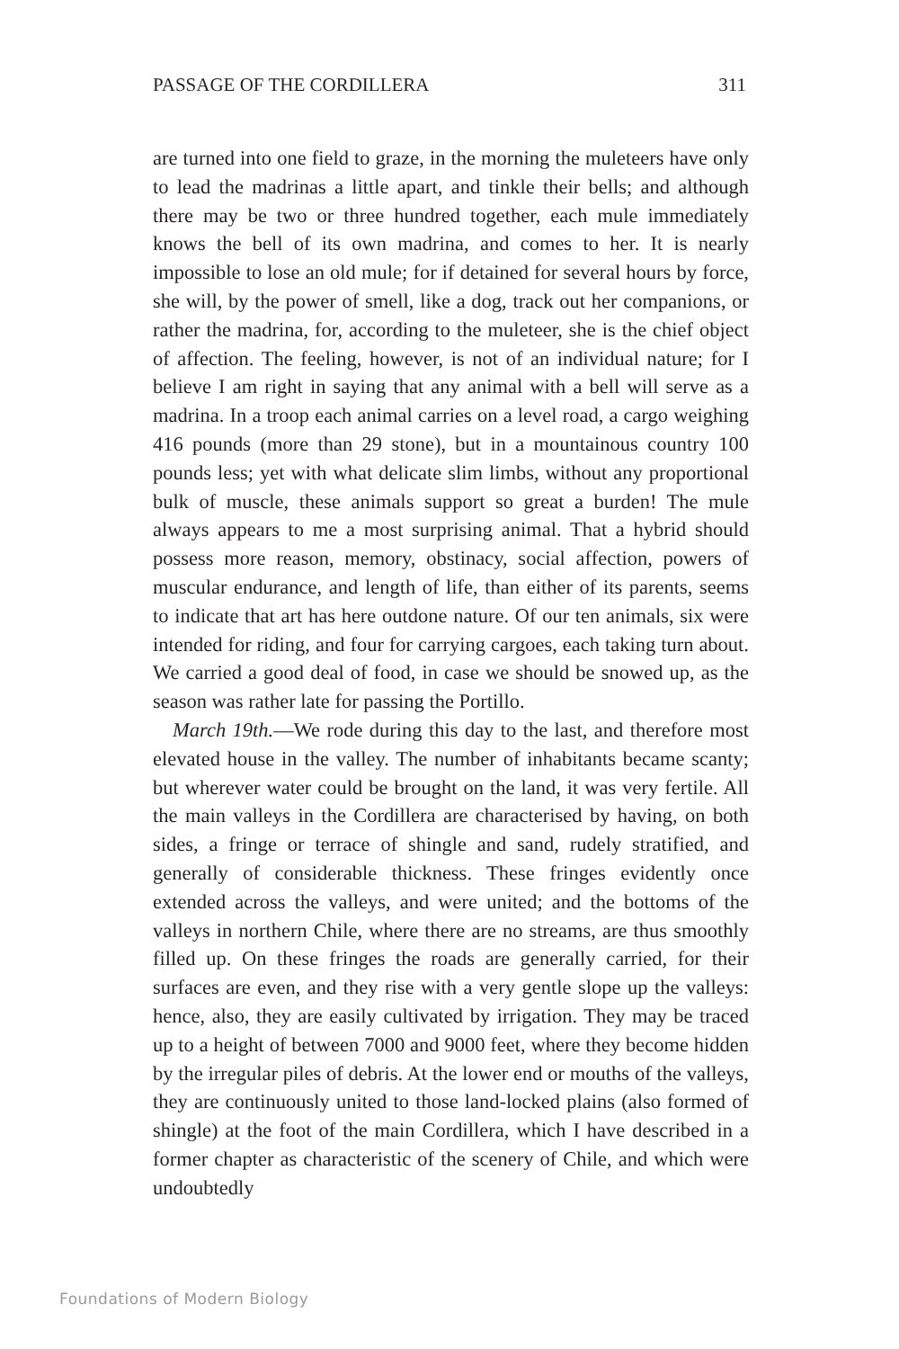PASSAGE OF THE CORDILLERA 311
are turned into one field to graze, in the morning the muleteers have only to lead the madrinas a little apart, and tinkle their bells; and although there may be two or three hundred together, each mule immediately knows the bell of its own madrina, and comes to her. It is nearly impossible to lose an old mule; for if detained for several hours by force, she will, by the power of smell, like a dog, track out her companions, or rather the madrina, for, according to the mule­teer, she is the chief object of affection. The feeling, however, is not of an individual nature; for I believe I am right in saying that any animal with a bell will serve as a madrina. In a troop each animal carries on a level road, a cargo weighing 416 pounds (more than 29 stone), but in a mountainous country 100 pounds less; yet with what delicate slim limbs, without any proportional bulk of muscle, these animals support so great a burden! The mule always appears to me a most surprising animal. That a hybrid should possess more reason, memory, obstinacy, social affection, powers of muscular endurance, and length of life, than either of its parents, seems to indicate that art has here outdone nature. Of our ten animals, six were intended for riding, and four for carrying cargoes, each taking turn about. We carried a good deal of food, in case we should be snowed up, as the season was rather late for passing the Portillo.
March 19th.—We rode during this day to the last, and therefore most elevated house in the valley. The number of inhabitants became scanty; but wherever water could be brought on the land, it was very fertile. All the main valleys in the Cordillera are characterised by having, on both sides, a fringe or terrace of shingle and sand, rudely stratified, and generally of considerable thickness. These fringes ev­idently once extended across the valleys, and were united; and the bottoms of the valleys in northern Chile, where there are no streams, are thus smoothly filled up. On these fringes the roads are generally carried, for their surfaces are even, and they rise with a very gentle slope up the valleys: hence, also, they are easily cultivated by irriga­tion. They may be traced up to a height of between 7000 and 9000 feet, where they become hidden by the irregular piles of debris. At the lower end or mouths of the valleys, they are continuously united to those land-locked plains (also formed of shingle) at the foot of the main Cordillera, which I have described in a former chapter as characteristic of the scenery of Chile, and which were undoubtedly
Foundations of Modern Biology